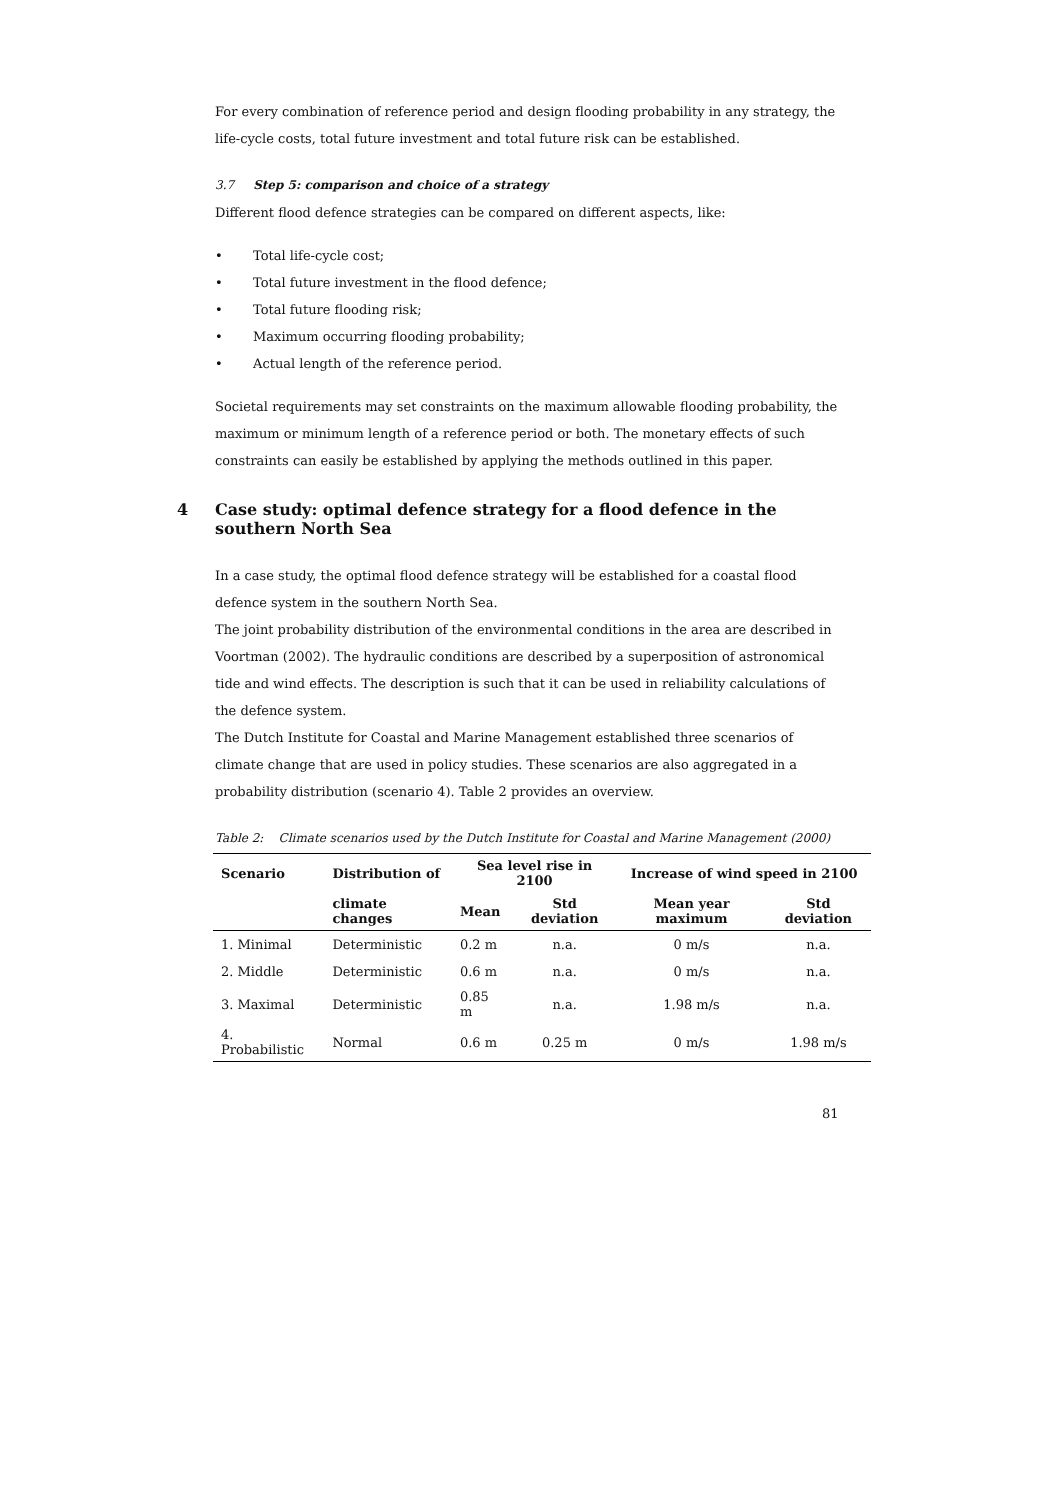For every combination of reference period and design flooding probability in any strategy, the life-cycle costs, total future investment and total future risk can be established.
3.7 Step 5: comparison and choice of a strategy
Different flood defence strategies can be compared on different aspects, like:
• Total life-cycle cost;
• Total future investment in the flood defence;
• Total future flooding risk;
• Maximum occurring flooding probability;
• Actual length of the reference period.
Societal requirements may set constraints on the maximum allowable flooding probability, the maximum or minimum length of a reference period or both. The monetary effects of such constraints can easily be established by applying the methods outlined in this paper.
4 Case study: optimal defence strategy for a flood defence in the southern North Sea
In a case study, the optimal flood defence strategy will be established for a coastal flood defence system in the southern North Sea.
The joint probability distribution of the environmental conditions in the area are described in Voortman (2002). The hydraulic conditions are described by a superposition of astronomical tide and wind effects. The description is such that it can be used in reliability calculations of the defence system.
The Dutch Institute for Coastal and Marine Management established three scenarios of climate change that are used in policy studies. These scenarios are also aggregated in a probability distribution (scenario 4). Table 2 provides an overview.
Table 2: Climate scenarios used by the Dutch Institute for Coastal and Marine Management (2000)
| Scenario | Distribution of | Sea level rise in 2100 | | Increase of wind speed in 2100 | |
| --- | --- | --- | --- | --- | --- |
| | climate changes | Mean | Std deviation | Mean year maximum | Std deviation |
| 1. Minimal | Deterministic | 0.2 m | n.a. | 0 m/s | n.a. |
| 2. Middle | Deterministic | 0.6 m | n.a. | 0 m/s | n.a. |
| 3. Maximal | Deterministic | 0.85 m | n.a. | 1.98 m/s | n.a. |
| 4. Probabilistic | Normal | 0.6 m | 0.25 m | 0 m/s | 1.98 m/s |
81